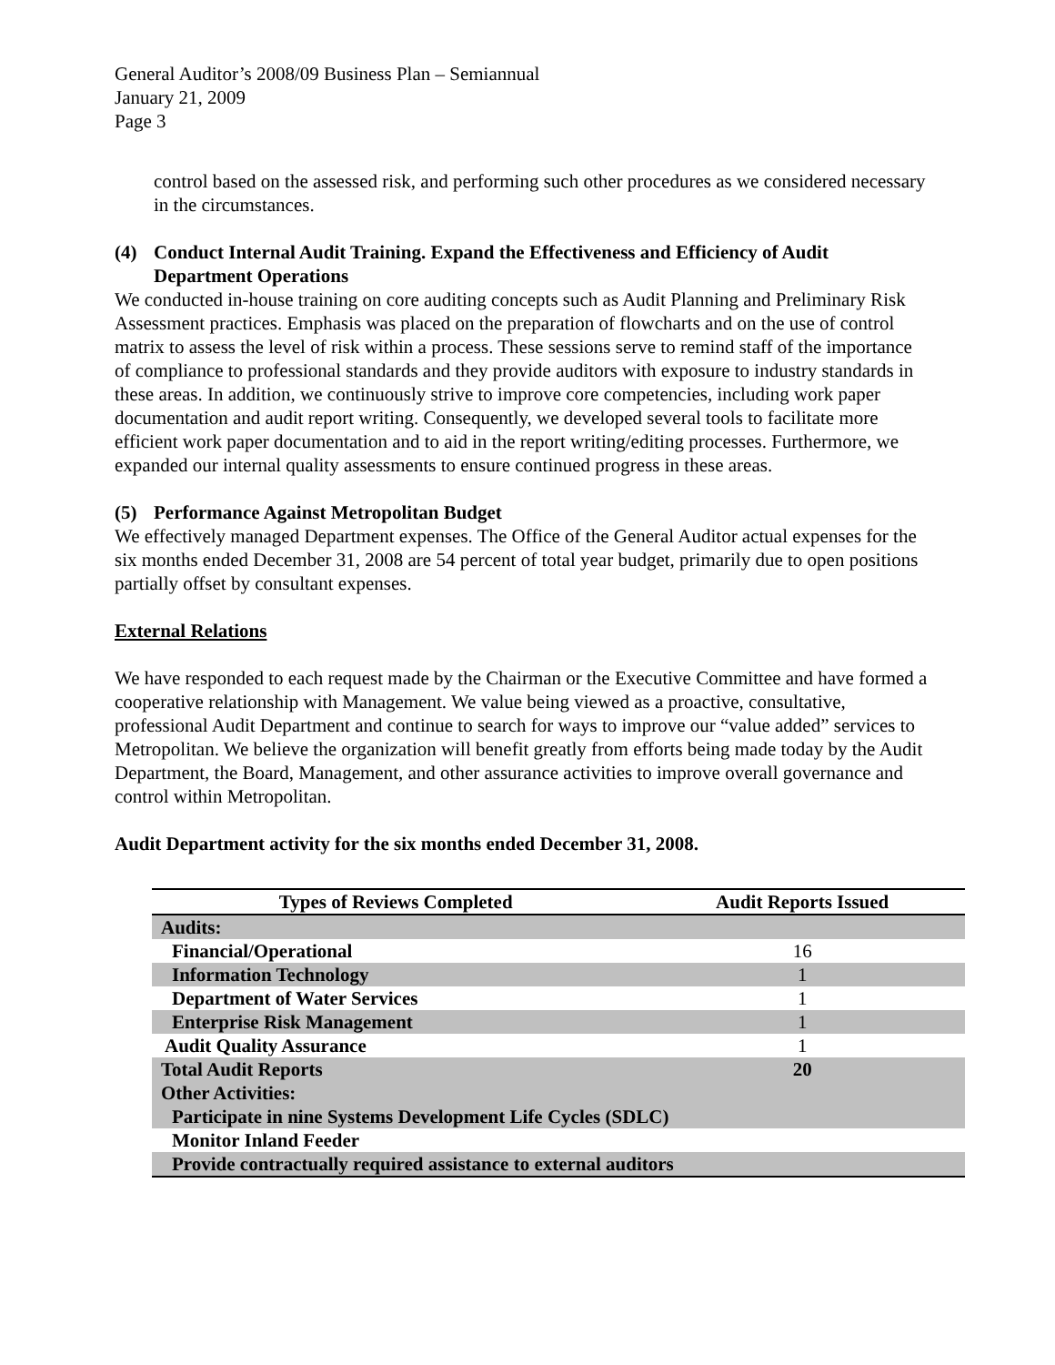General Auditor’s 2008/09 Business Plan – Semiannual
January 21, 2009
Page 3
control based on the assessed risk, and performing such other procedures as we considered necessary in the circumstances.
(4) Conduct Internal Audit Training. Expand the Effectiveness and Efficiency of Audit Department Operations
We conducted in-house training on core auditing concepts such as Audit Planning and Preliminary Risk Assessment practices. Emphasis was placed on the preparation of flowcharts and on the use of control matrix to assess the level of risk within a process. These sessions serve to remind staff of the importance of compliance to professional standards and they provide auditors with exposure to industry standards in these areas. In addition, we continuously strive to improve core competencies, including work paper documentation and audit report writing. Consequently, we developed several tools to facilitate more efficient work paper documentation and to aid in the report writing/editing processes. Furthermore, we expanded our internal quality assessments to ensure continued progress in these areas.
(5) Performance Against Metropolitan Budget
We effectively managed Department expenses. The Office of the General Auditor actual expenses for the six months ended December 31, 2008 are 54 percent of total year budget, primarily due to open positions partially offset by consultant expenses.
External Relations
We have responded to each request made by the Chairman or the Executive Committee and have formed a cooperative relationship with Management. We value being viewed as a proactive, consultative, professional Audit Department and continue to search for ways to improve our “value added” services to Metropolitan. We believe the organization will benefit greatly from efforts being made today by the Audit Department, the Board, Management, and other assurance activities to improve overall governance and control within Metropolitan.
Audit Department activity for the six months ended December 31, 2008.
| Types of Reviews Completed | Audit Reports Issued |
| --- | --- |
| Audits: | |
| Financial/Operational | 16 |
| Information Technology | 1 |
| Department of Water Services | 1 |
| Enterprise Risk Management | 1 |
| Audit Quality Assurance | 1 |
| Total Audit Reports | 20 |
| Other Activities: | |
| Participate in nine Systems Development Life Cycles (SDLC) | |
| Monitor Inland Feeder | |
| Provide contractually required assistance to external auditors | |